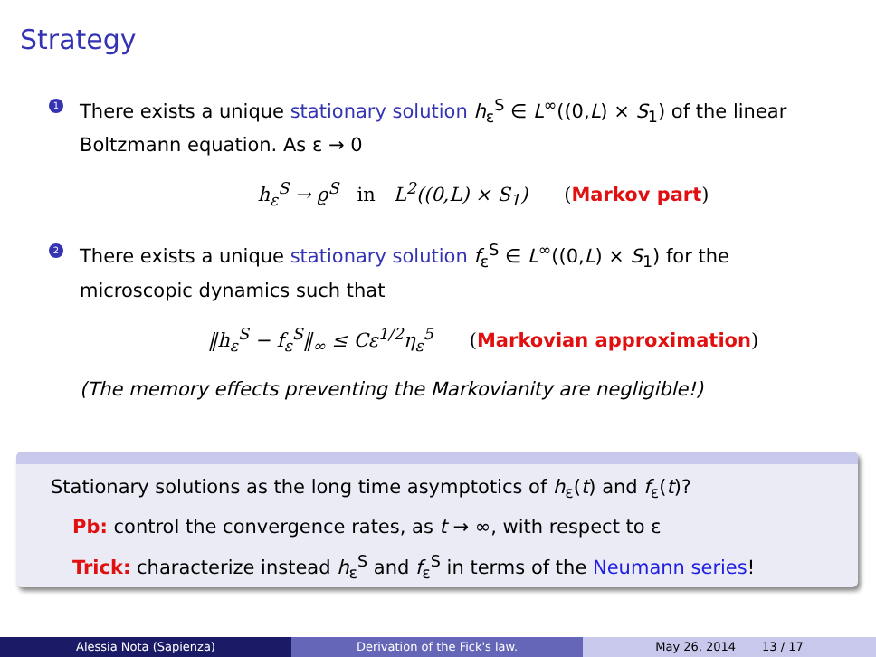Strategy
1
There exists a unique stationary solution h<sub>ε</sub><sup>S</sup> ∈ L<sup>∞</sup>((0,L) × S<sub>1</sub>) of the linear Boltzmann equation. As ε → 0
h<sub>ε</sub><sup>S</sup> → ϱ<sup>S</sup> in L<sup>2</sup>((0,L) × S<sub>1</sub>) (Markov part)
2
There exists a unique stationary solution f<sub>ε</sub><sup>S</sup> ∈ L<sup>∞</sup>((0,L) × S<sub>1</sub>) for the microscopic dynamics such that
‖h<sub>ε</sub><sup>S</sup> − f<sub>ε</sub><sup>S</sup>‖<sub>∞</sub> ≤ Cε<sup>1/2</sup>η<sub>ε</sub><sup>5</sup> (Markovian approximation)
(The memory effects preventing the Markovianity are negligible!)
Stationary solutions as the long time asymptotics of h<sub>ε</sub>(t) and f<sub>ε</sub>(t)?
Pb: control the convergence rates, as t → ∞, with respect to ε
Trick: characterize instead h<sub>ε</sub><sup>S</sup> and f<sub>ε</sub><sup>S</sup> in terms of the Neumann series!
Alessia Nota (Sapienza) Derivation of the Fick's law. May 26, 2014 13 / 17